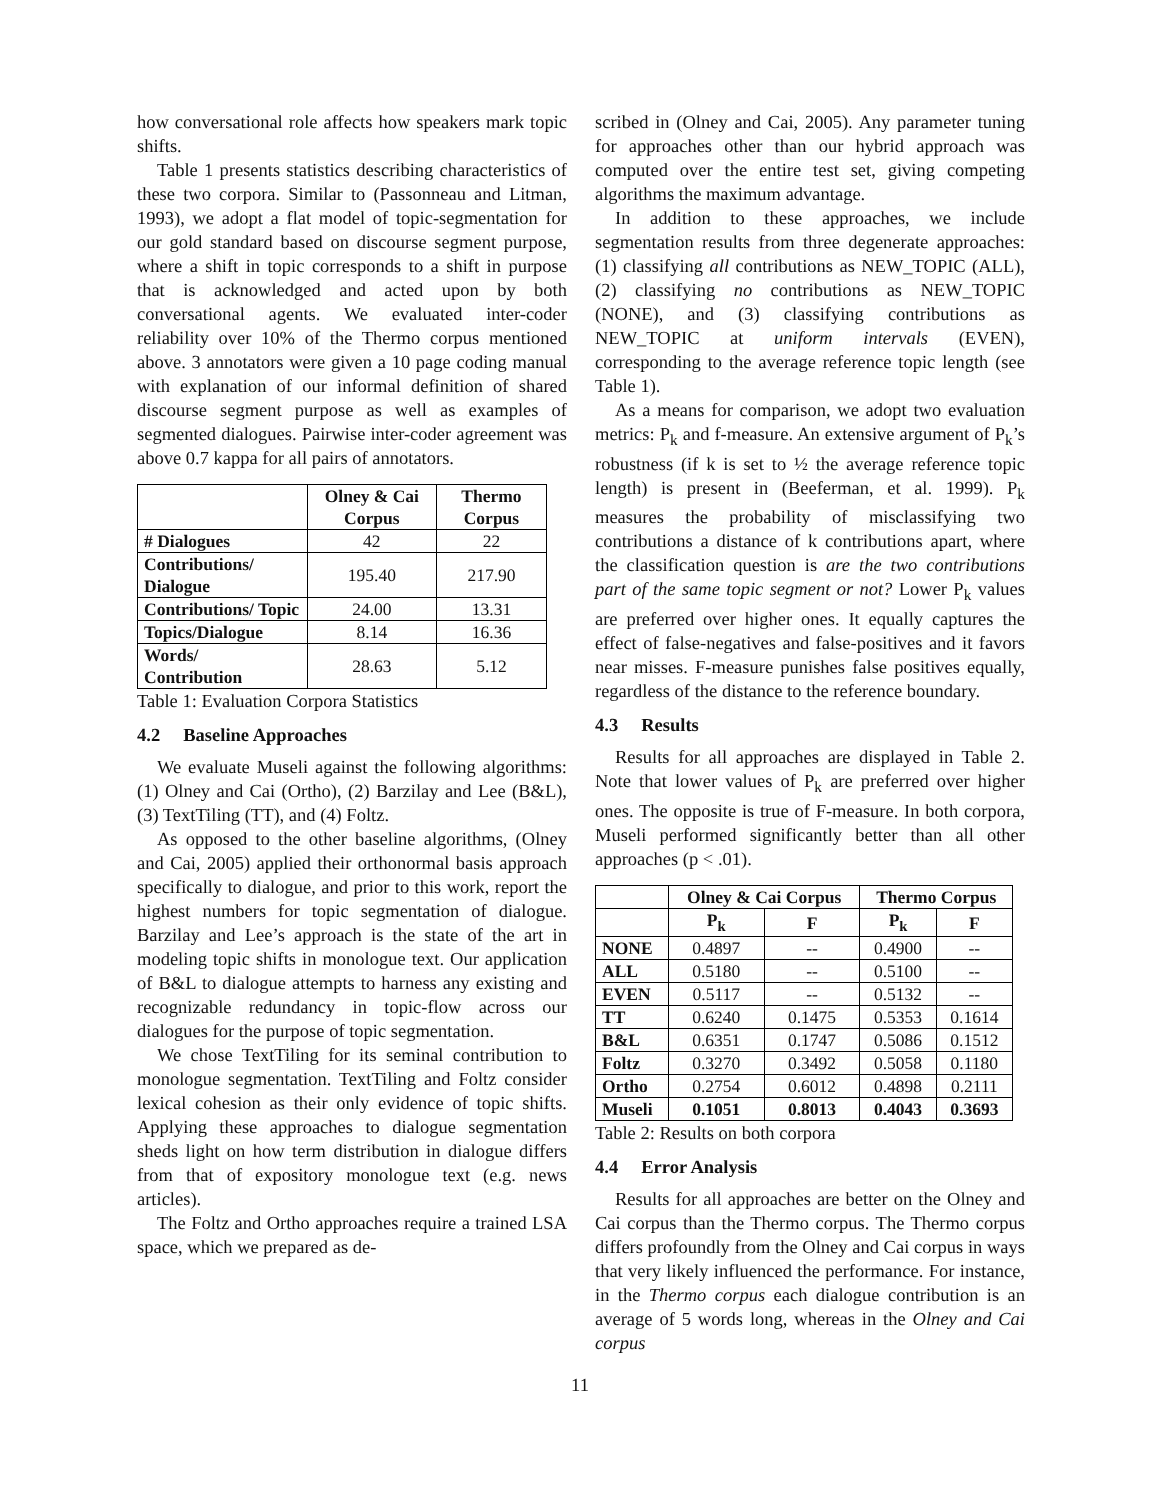how conversational role affects how speakers mark topic shifts.
Table 1 presents statistics describing characteristics of these two corpora. Similar to (Passonneau and Litman, 1993), we adopt a flat model of topic-segmentation for our gold standard based on discourse segment purpose, where a shift in topic corresponds to a shift in purpose that is acknowledged and acted upon by both conversational agents. We evaluated inter-coder reliability over 10% of the Thermo corpus mentioned above. 3 annotators were given a 10 page coding manual with explanation of our informal definition of shared discourse segment purpose as well as examples of segmented dialogues. Pairwise inter-coder agreement was above 0.7 kappa for all pairs of annotators.
| | Olney & Cai Corpus | Thermo Corpus |
| --- | --- | --- |
| # Dialogues | 42 | 22 |
| Contributions/ Dialogue | 195.40 | 217.90 |
| Contributions/ Topic | 24.00 | 13.31 |
| Topics/Dialogue | 8.14 | 16.36 |
| Words/ Contribution | 28.63 | 5.12 |
Table 1: Evaluation Corpora Statistics
4.2 Baseline Approaches
We evaluate Museli against the following algorithms: (1) Olney and Cai (Ortho), (2) Barzilay and Lee (B&L), (3) TextTiling (TT), and (4) Foltz.
As opposed to the other baseline algorithms, (Olney and Cai, 2005) applied their orthonormal basis approach specifically to dialogue, and prior to this work, report the highest numbers for topic segmentation of dialogue. Barzilay and Lee’s approach is the state of the art in modeling topic shifts in monologue text. Our application of B&L to dialogue attempts to harness any existing and recognizable redundancy in topic-flow across our dialogues for the purpose of topic segmentation.
We chose TextTiling for its seminal contribution to monologue segmentation. TextTiling and Foltz consider lexical cohesion as their only evidence of topic shifts. Applying these approaches to dialogue segmentation sheds light on how term distribution in dialogue differs from that of expository monologue text (e.g. news articles).
The Foltz and Ortho approaches require a trained LSA space, which we prepared as de-
scribed in (Olney and Cai, 2005). Any parameter tuning for approaches other than our hybrid approach was computed over the entire test set, giving competing algorithms the maximum advantage.
In addition to these approaches, we include segmentation results from three degenerate approaches: (1) classifying all contributions as NEW_TOPIC (ALL), (2) classifying no contributions as NEW_TOPIC (NONE), and (3) classifying contributions as NEW_TOPIC at uniform intervals (EVEN), corresponding to the average reference topic length (see Table 1).
As a means for comparison, we adopt two evaluation metrics: P<sub>k</sub> and f-measure. An extensive argument of P<sub>k</sub>’s robustness (if k is set to ½ the average reference topic length) is present in (Beeferman, et al. 1999). P<sub>k</sub> measures the probability of misclassifying two contributions a distance of k contributions apart, where the classification question is are the two contributions part of the same topic segment or not? Lower P<sub>k</sub> values are preferred over higher ones. It equally captures the effect of false-negatives and false-positives and it favors near misses. F-measure punishes false positives equally, regardless of the distance to the reference boundary.
4.3 Results
Results for all approaches are displayed in Table 2. Note that lower values of P<sub>k</sub> are preferred over higher ones. The opposite is true of F-measure. In both corpora, Museli performed significantly better than all other approaches (p < .01).
| | Olney & Cai Corpus | | Thermo Corpus | |
| --- | --- | --- | --- | --- |
| | P<sub>k</sub> | F | P<sub>k</sub> | F |
| NONE | 0.4897 | -- | 0.4900 | -- |
| ALL | 0.5180 | -- | 0.5100 | -- |
| EVEN | 0.5117 | -- | 0.5132 | -- |
| TT | 0.6240 | 0.1475 | 0.5353 | 0.1614 |
| B&L | 0.6351 | 0.1747 | 0.5086 | 0.1512 |
| Foltz | 0.3270 | 0.3492 | 0.5058 | 0.1180 |
| Ortho | 0.2754 | 0.6012 | 0.4898 | 0.2111 |
| Museli | 0.1051 | 0.8013 | 0.4043 | 0.3693 |
Table 2: Results on both corpora
4.4 Error Analysis
Results for all approaches are better on the Olney and Cai corpus than the Thermo corpus. The Thermo corpus differs profoundly from the Olney and Cai corpus in ways that very likely influenced the performance. For instance, in the Thermo corpus each dialogue contribution is an average of 5 words long, whereas in the Olney and Cai corpus
11